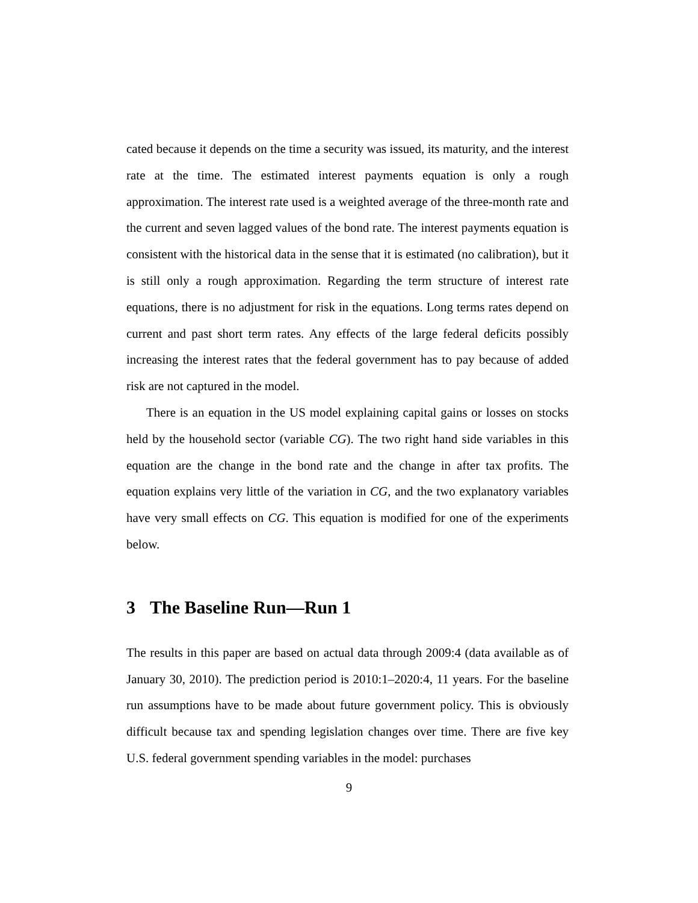cated because it depends on the time a security was issued, its maturity, and the interest rate at the time. The estimated interest payments equation is only a rough approximation. The interest rate used is a weighted average of the three-month rate and the current and seven lagged values of the bond rate. The interest payments equation is consistent with the historical data in the sense that it is estimated (no calibration), but it is still only a rough approximation. Regarding the term structure of interest rate equations, there is no adjustment for risk in the equations. Long terms rates depend on current and past short term rates. Any effects of the large federal deficits possibly increasing the interest rates that the federal government has to pay because of added risk are not captured in the model.
There is an equation in the US model explaining capital gains or losses on stocks held by the household sector (variable CG). The two right hand side variables in this equation are the change in the bond rate and the change in after tax profits. The equation explains very little of the variation in CG, and the two explanatory variables have very small effects on CG. This equation is modified for one of the experiments below.
3 The Baseline Run—Run 1
The results in this paper are based on actual data through 2009:4 (data available as of January 30, 2010). The prediction period is 2010:1–2020:4, 11 years. For the baseline run assumptions have to be made about future government policy. This is obviously difficult because tax and spending legislation changes over time. There are five key U.S. federal government spending variables in the model: purchases
9